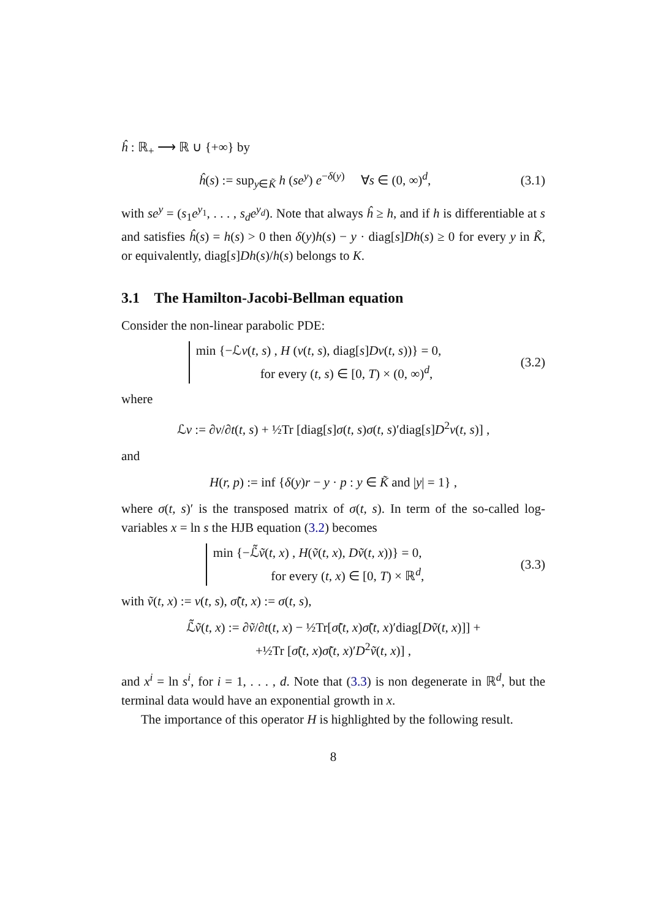ĥ : ℝ<sub>+</sub> ⟶ ℝ ∪ {+∞} by
ĥ(s) := sup<sub>y∈K̃</sub> h (se<sup>y</sup>) e<sup>−δ(y)</sup> ∀s ∈ (0, ∞)<sup>d</sup>,
(3.1)
with se<sup>y</sup> = (s<sub>1</sub>e<sup>y<sub>1</sub></sup>, . . . , s<sub>d</sub>e<sup>y<sub>d</sub></sup>). Note that always ĥ ≥ h, and if h is differentiable at s and satisfies ĥ(s) = h(s) > 0 then δ(y)h(s) − y · diag[s]Dh(s) ≥ 0 for every y in K̃, or equivalently, diag[s]Dh(s)/h(s) belongs to K.
3.1 The Hamilton-Jacobi-Bellman equation
Consider the non-linear parabolic PDE:
min {−ℒv(t, s) , H (v(t, s), diag[s]Dv(t, s))} = 0,
for every (t, s) ∈ [0, T) × (0, ∞)<sup>d</sup>,
(3.2)
where
ℒv := ∂v/∂t(t, s) + ½Tr [diag[s]σ(t, s)σ(t, s)′diag[s]D<sup>2</sup>v(t, s)] ,
and
H(r, p) := inf {δ(y)r − y · p : y ∈ K̃ and |y| = 1} ,
where σ(t, s)′ is the transposed matrix of σ(t, s). In term of the so-called log-variables x = ln s the HJB equation (3.2) becomes
min {−ℒ̃ṽ(t, x) , H(ṽ(t, x), Dṽ(t, x))} = 0,
for every (t, x) ∈ [0, T) × ℝ<sup>d</sup>,
(3.3)
with ṽ(t, x) := v(t, s), σ̃(t, x) := σ(t, s),
ℒ̃ṽ(t, x) := ∂ṽ/∂t(t, x) − ½Tr[σ̃(t, x)σ̃(t, x)′diag[Dṽ(t, x)]] +
+½Tr [σ̃(t, x)σ̃(t, x)′D<sup>2</sup>ṽ(t, x)] ,
and x<sup>i</sup> = ln s<sup>i</sup>, for i = 1, . . . , d. Note that (3.3) is non degenerate in ℝ<sup>d</sup>, but the terminal data would have an exponential growth in x.
The importance of this operator H is highlighted by the following result.
8